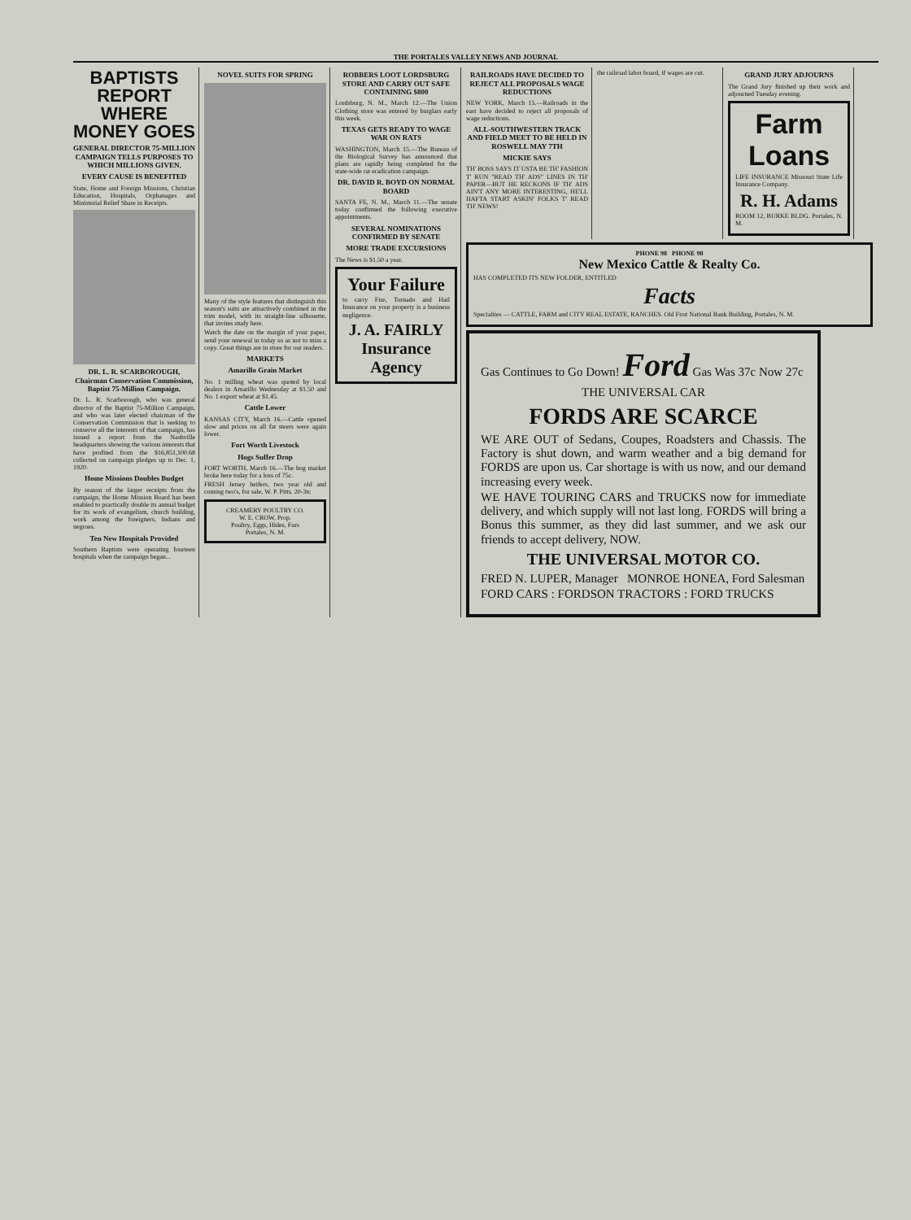THE PORTALES VALLEY NEWS AND JOURNAL
BAPTISTS REPORT WHERE MONEY GOES
GENERAL DIRECTOR 75-MILLION CAMPAIGN TELLS PURPOSES TO WHICH MILLIONS GIVEN.
EVERY CAUSE IS BENEFITED
State, Home and Foreign Missions, Christian Education, Hospitals, Orphanages and Ministerial Relief Share in Receipts.
DR. L. R. SCARBOROUGH, Chairman Conservation Commission, Baptist 75-Million Campaign.
Dr. L. R. Scarborough, who was general director of the Baptist 75-Million Campaign, and who was later elected chairman of the Conservation Commission that is seeking to conserve all the interests of that campaign, has issued a report from the Nashville headquarters showing the various interests that have profited from the $16,851,100.68 collected on campaign pledges up to Dec. 1, 1920.
Home Missions Doubles Budget
By reason of the larger receipts from the campaign, the Home Mission Board has been enabled to practically double its annual budget for its work of evangelism, church building, work among the foreigners, Indians and negroes.
Ten New Hospitals Provided
Southern Baptists were operating fourteen hospitals when the campaign began...
NOVEL SUITS FOR SPRING
Many of the style features that distinguish this season's suits are attractively combined in the trim model, with its straight-line silhouette, that invites study here.
Watch the date on the margin of your paper, send your renewal in today so as not to miss a copy. Great things are in store for our readers.
MARKETS
Amarillo Grain Market
No. 1 milling wheat was quoted by local dealers in Amarillo Wednesday at $1.50 and No. 1 export wheat at $1.45.
Cattle Lower
KANSAS CITY, March 16.—Cattle opened slow and prices on all fat steers were again lower.
Fort Worth Livestock
Hogs Suffer Drop
FORT WORTH, March 16.—The hog market broke here today for a loss of 75c.
FRESH Jersey heifers, two year old and coming two's, for sale, W. P. Pitts. 20-3tc
CREAMERY POULTRY CO.
W. E. CROW, Prop.
Poultry, Eggs, Hides, Furs
Portales, N. M.
ROBBERS LOOT LORDSBURG STORE AND CARRY OUT SAFE CONTAINING $800
Lordsburg, N. M., March 12.—The Union Clothing store was entered by burglars early this week.
TEXAS GETS READY TO WAGE WAR ON RATS
WASHINGTON, March 15.—The Bureau of the Biological Survey has announced that plans are rapidly being completed for the state-wide rat eradication campaign.
DR. DAVID R. BOYD ON NORMAL BOARD
SANTA FE, N. M., March 11.—The senate today confirmed the following executive appointments.
SEVERAL NOMINATIONS CONFIRMED BY SENATE
MORE TRADE EXCURSIONS
The News is $1.50 a year.
Your Failure
to carry Fire, Tornado and Hail Insurance on your property is a business negligence.
J. A. FAIRLY Insurance Agency
RAILROADS HAVE DECIDED TO REJECT ALL PROPOSALS WAGE REDUCTIONS
NEW YORK, March 15.—Railroads in the east have decided to reject all proposals of wage reductions.
ALL-SOUTHWESTERN TRACK AND FIELD MEET TO BE HELD IN ROSWELL MAY 7TH
MICKIE SAYS
TH' BOSS SAYS IT USTA BE TH' FASHION T' RUN "READ TH' ADS" LINES IN TH' PAPER—BUT HE RECKONS IF TH' ADS AIN'T ANY MORE INTERESTING, HE'LL HAFTA START ASKIN' FOLKS T' READ TH' NEWS!
the railroad labor board, if wages are cut.
GRAND JURY ADJOURNS
The Grand Jury finished up their work and adjourned Tuesday evening.
Farm Loans
LIFE INSURANCE Missouri State Life Insurance Company.
R. H. Adams
ROOM 12, BURKE BLDG. Portales, N. M.
PHONE 98 PHONE 98
New Mexico Cattle & Realty Co.
HAS COMPLETED ITS NEW FOLDER, ENTITLED
Facts
Specialties — CATTLE, FARM and CITY REAL ESTATE, RANCHES. Old First National Bank Building, Portales, N. M.
Gas Continues to Go Down! Ford Gas Was 37c Now 27c
THE UNIVERSAL CAR
FORDS ARE SCARCE
WE ARE OUT of Sedans, Coupes, Roadsters and Chassis. The Factory is shut down, and warm weather and a big demand for FORDS are upon us. Car shortage is with us now, and our demand increasing every week.
WE HAVE TOURING CARS and TRUCKS now for immediate delivery, and which supply will not last long. FORDS will bring a Bonus this summer, as they did last summer, and we ask our friends to accept delivery, NOW.
THE UNIVERSAL MOTOR CO.
FRED N. LUPER, Manager MONROE HONEA, Ford Salesman
FORD CARS : FORDSON TRACTORS : FORD TRUCKS